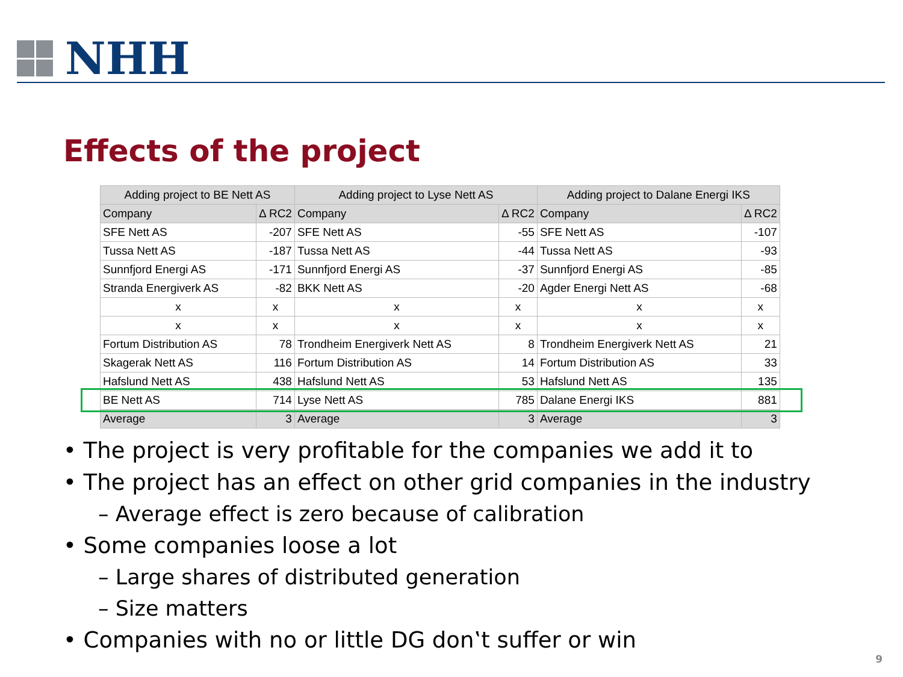NHH
Effects of the project
| Adding project to BE Nett AS | | Adding project to Lyse Nett AS | | Adding project to Dalane Energi IKS | |
| --- | --- | --- | --- | --- | --- |
| Company | Δ RC2 | Company | Δ RC2 | Company | Δ RC2 |
| SFE Nett AS | -207 | SFE Nett AS | -55 | SFE Nett AS | -107 |
| Tussa Nett AS | -187 | Tussa Nett AS | -44 | Tussa Nett AS | -93 |
| Sunnfjord Energi AS | -171 | Sunnfjord Energi AS | -37 | Sunnfjord Energi AS | -85 |
| Stranda Energiverk AS | -82 | BKK Nett AS | -20 | Agder Energi Nett AS | -68 |
| x | x | x | x | x | x |
| x | x | x | x | x | x |
| Fortum Distribution AS | 78 | Trondheim Energiverk Nett AS | 8 | Trondheim Energiverk Nett AS | 21 |
| Skagerak Nett AS | 116 | Fortum Distribution AS | 14 | Fortum Distribution AS | 33 |
| Hafslund Nett AS | 438 | Hafslund Nett AS | 53 | Hafslund Nett AS | 135 |
| BE Nett AS | 714 | Lyse Nett AS | 785 | Dalane Energi IKS | 881 |
| Average | 3 | Average | 3 | Average | 3 |
• The project is very profitable for the companies we add it to
• The project has an effect on other grid companies in the industry
– Average effect is zero because of calibration
• Some companies loose a lot
– Large shares of distributed generation
– Size matters
• Companies with no or little DG don‛t suffer or win
9